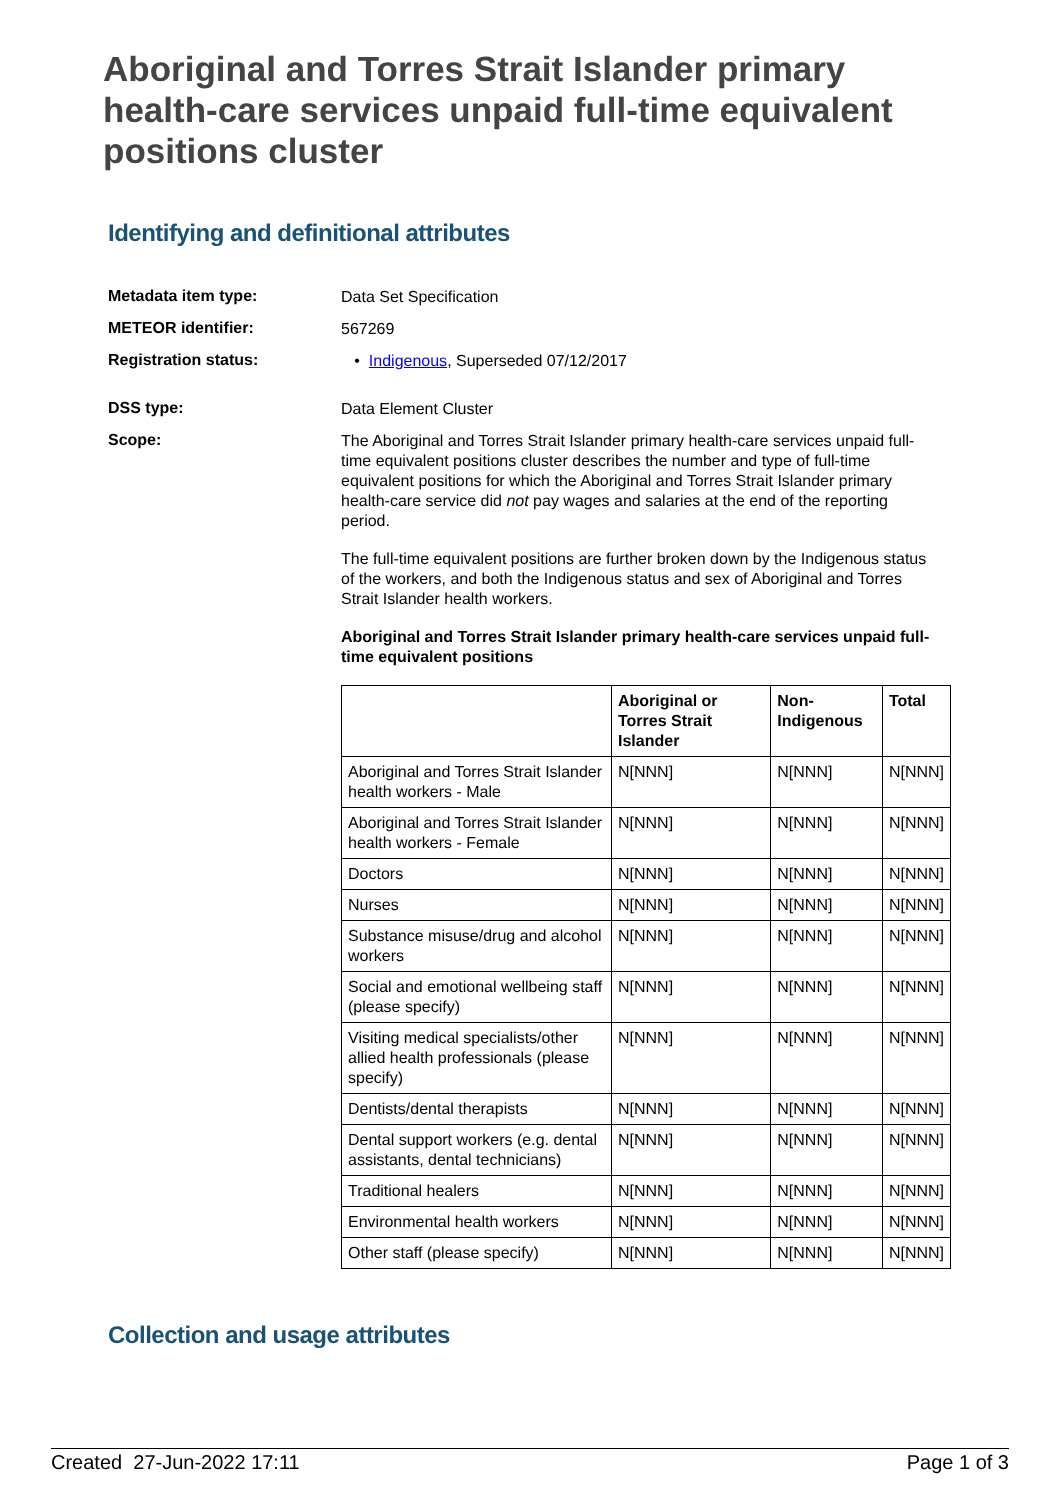Aboriginal and Torres Strait Islander primary health-care services unpaid full-time equivalent positions cluster
Identifying and definitional attributes
Metadata item type:
Data Set Specification
METEOR identifier:
567269
Registration status:
• Indigenous, Superseded 07/12/2017
DSS type:
Data Element Cluster
Scope:
The Aboriginal and Torres Strait Islander primary health-care services unpaid full-time equivalent positions cluster describes the number and type of full-time equivalent positions for which the Aboriginal and Torres Strait Islander primary health-care service did not pay wages and salaries at the end of the reporting period.
The full-time equivalent positions are further broken down by the Indigenous status of the workers, and both the Indigenous status and sex of Aboriginal and Torres Strait Islander health workers.
Aboriginal and Torres Strait Islander primary health-care services unpaid full-time equivalent positions
| | Aboriginal or Torres Strait Islander | Non-Indigenous | Total |
| --- | --- | --- | --- |
| Aboriginal and Torres Strait Islander health workers - Male | N[NNN] | N[NNN] | N[NNN] |
| Aboriginal and Torres Strait Islander health workers - Female | N[NNN] | N[NNN] | N[NNN] |
| Doctors | N[NNN] | N[NNN] | N[NNN] |
| Nurses | N[NNN] | N[NNN] | N[NNN] |
| Substance misuse/drug and alcohol workers | N[NNN] | N[NNN] | N[NNN] |
| Social and emotional wellbeing staff (please specify) | N[NNN] | N[NNN] | N[NNN] |
| Visiting medical specialists/other allied health professionals (please specify) | N[NNN] | N[NNN] | N[NNN] |
| Dentists/dental therapists | N[NNN] | N[NNN] | N[NNN] |
| Dental support workers (e.g. dental assistants, dental technicians) | N[NNN] | N[NNN] | N[NNN] |
| Traditional healers | N[NNN] | N[NNN] | N[NNN] |
| Environmental health workers | N[NNN] | N[NNN] | N[NNN] |
| Other staff (please specify) | N[NNN] | N[NNN] | N[NNN] |
Collection and usage attributes
Created 27-Jun-2022 17:11 Page 1 of 3